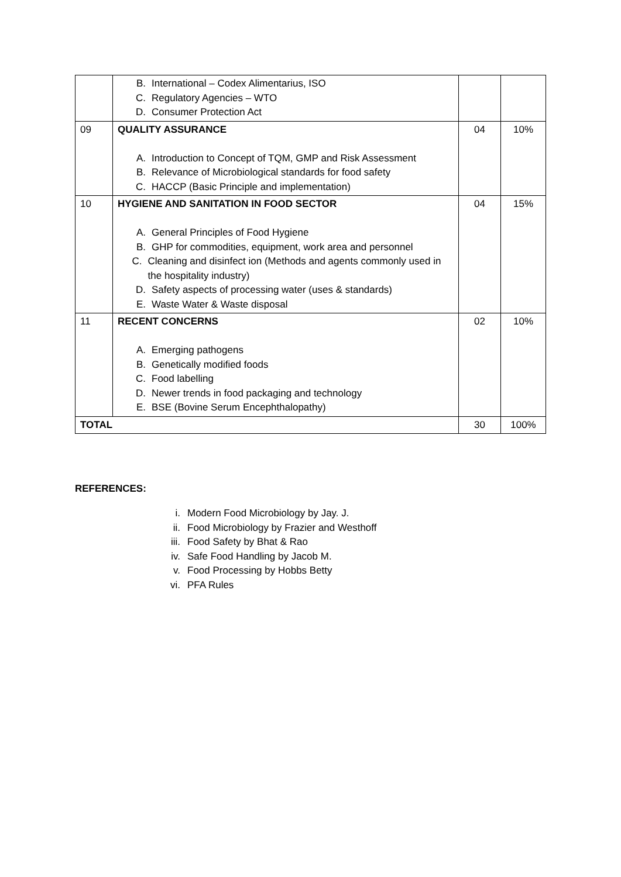| | B. International – Codex Alimentarius, ISO C. Regulatory Agencies – WTO D. Consumer Protection Act | | |
| 09 | QUALITY ASSURANCE A. Introduction to Concept of TQM, GMP and Risk Assessment B. Relevance of Microbiological standards for food safety C. HACCP (Basic Principle and implementation) | 04 | 10% |
| 10 | HYGIENE AND SANITATION IN FOOD SECTOR A. General Principles of Food Hygiene B. GHP for commodities, equipment, work area and personnel C. Cleaning and disinfect ion (Methods and agents commonly used in the hospitality industry) D. Safety aspects of processing water (uses & standards) E. Waste Water & Waste disposal | 04 | 15% |
| 11 | RECENT CONCERNS A. Emerging pathogens B. Genetically modified foods C. Food labelling D. Newer trends in food packaging and technology E. BSE (Bovine Serum Encephthalopathy) | 02 | 10% |
| TOTAL | | 30 | 100% |
REFERENCES:
i. Modern Food Microbiology by Jay. J.
ii. Food Microbiology by Frazier and Westhoff
iii. Food Safety by Bhat & Rao
iv. Safe Food Handling by Jacob M.
v. Food Processing by Hobbs Betty
vi. PFA Rules